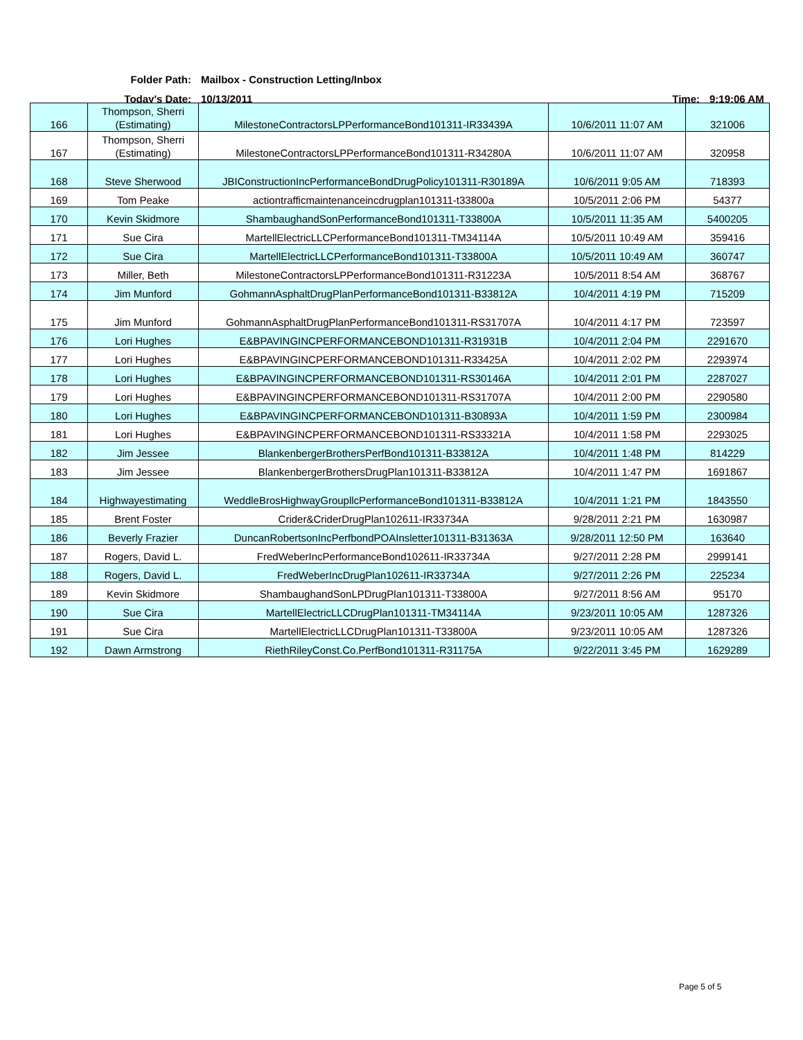Folder Path:
Mailbox - Construction Letting/Inbox
Today's Date: 10/13/2011 Time: 9:19:06 AM
| 166 | Thompson, Sherri (Estimating) | MilestoneContractorsLPPerformanceBond101311-IR33439A | 10/6/2011 11:07 AM | 321006 |
| 167 | Thompson, Sherri (Estimating) | MilestoneContractorsLPPerformanceBond101311-R34280A | 10/6/2011 11:07 AM | 320958 |
| 168 | Steve Sherwood | JBIConstructionIncPerformanceBondDrugPolicy101311-R30189A | 10/6/2011 9:05 AM | 718393 |
| 169 | Tom Peake | actiontrafficmaintenanceincdrugplan101311-t33800a | 10/5/2011 2:06 PM | 54377 |
| 170 | Kevin Skidmore | ShambaughandSonPerformanceBond101311-T33800A | 10/5/2011 11:35 AM | 5400205 |
| 171 | Sue Cira | MartellElectricLLCPerformanceBond101311-TM34114A | 10/5/2011 10:49 AM | 359416 |
| 172 | Sue Cira | MartellElectricLLCPerformanceBond101311-T33800A | 10/5/2011 10:49 AM | 360747 |
| 173 | Miller, Beth | MilestoneContractorsLPPerformanceBond101311-R31223A | 10/5/2011 8:54 AM | 368767 |
| 174 | Jim Munford | GohmannAsphaltDrugPlanPerformanceBond101311-B33812A | 10/4/2011 4:19 PM | 715209 |
| 175 | Jim Munford | GohmannAsphaltDrugPlanPerformanceBond101311-RS31707A | 10/4/2011 4:17 PM | 723597 |
| 176 | Lori Hughes | E&BPAVINGINCPERFORMANCEBOND101311-R31931B | 10/4/2011 2:04 PM | 2291670 |
| 177 | Lori Hughes | E&BPAVINGINCPERFORMANCEBOND101311-R33425A | 10/4/2011 2:02 PM | 2293974 |
| 178 | Lori Hughes | E&BPAVINGINCPERFORMANCEBOND101311-RS30146A | 10/4/2011 2:01 PM | 2287027 |
| 179 | Lori Hughes | E&BPAVINGINCPERFORMANCEBOND101311-RS31707A | 10/4/2011 2:00 PM | 2290580 |
| 180 | Lori Hughes | E&BPAVINGINCPERFORMANCEBOND101311-B30893A | 10/4/2011 1:59 PM | 2300984 |
| 181 | Lori Hughes | E&BPAVINGINCPERFORMANCEBOND101311-RS33321A | 10/4/2011 1:58 PM | 2293025 |
| 182 | Jim Jessee | BlankenbergerBrothersPerfBond101311-B33812A | 10/4/2011 1:48 PM | 814229 |
| 183 | Jim Jessee | BlankenbergerBrothersDrugPlan101311-B33812A | 10/4/2011 1:47 PM | 1691867 |
| 184 | Highwayestimating | WeddleBrosHighwayGroupllcPerformanceBond101311-B33812A | 10/4/2011 1:21 PM | 1843550 |
| 185 | Brent Foster | Crider&CriderDrugPlan102611-IR33734A | 9/28/2011 2:21 PM | 1630987 |
| 186 | Beverly Frazier | DuncanRobertsonIncPerfbondPOAInsletter101311-B31363A | 9/28/2011 12:50 PM | 163640 |
| 187 | Rogers, David L. | FredWeberIncPerformanceBond102611-IR33734A | 9/27/2011 2:28 PM | 2999141 |
| 188 | Rogers, David L. | FredWeberIncDrugPlan102611-IR33734A | 9/27/2011 2:26 PM | 225234 |
| 189 | Kevin Skidmore | ShambaughandSonLPDrugPlan101311-T33800A | 9/27/2011 8:56 AM | 95170 |
| 190 | Sue Cira | MartellElectricLLCDrugPlan101311-TM34114A | 9/23/2011 10:05 AM | 1287326 |
| 191 | Sue Cira | MartellElectricLLCDrugPlan101311-T33800A | 9/23/2011 10:05 AM | 1287326 |
| 192 | Dawn Armstrong | RiethRileyConst.Co.PerfBond101311-R31175A | 9/22/2011 3:45 PM | 1629289 |
Page 5 of 5